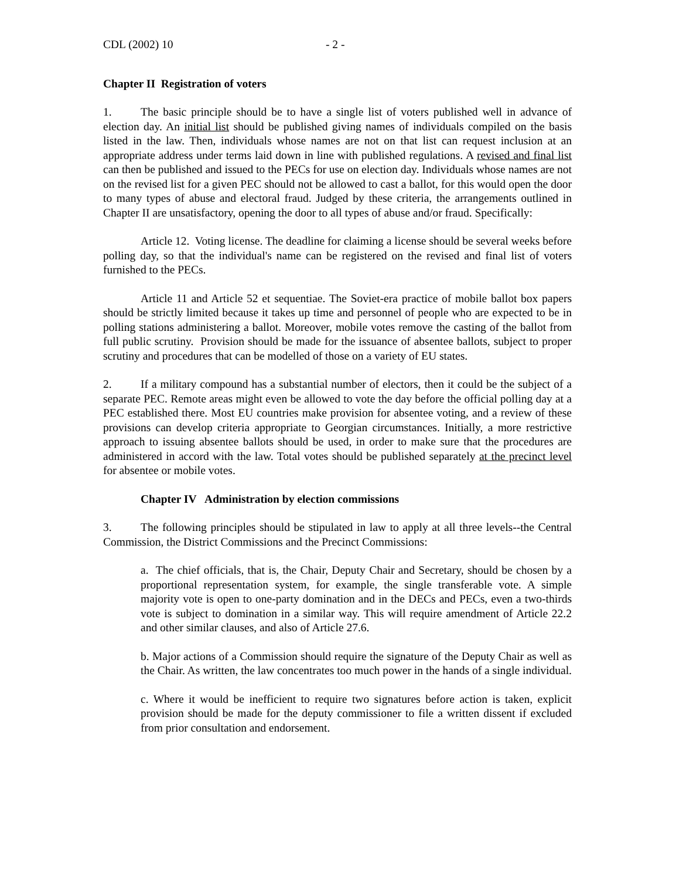CDL (2002) 10 - 2 -
Chapter II Registration of voters
1. The basic principle should be to have a single list of voters published well in advance of election day. An initial list should be published giving names of individuals compiled on the basis listed in the law. Then, individuals whose names are not on that list can request inclusion at an appropriate address under terms laid down in line with published regulations. A revised and final list can then be published and issued to the PECs for use on election day. Individuals whose names are not on the revised list for a given PEC should not be allowed to cast a ballot, for this would open the door to many types of abuse and electoral fraud. Judged by these criteria, the arrangements outlined in Chapter II are unsatisfactory, opening the door to all types of abuse and/or fraud. Specifically:
Article 12. Voting license. The deadline for claiming a license should be several weeks before polling day, so that the individual's name can be registered on the revised and final list of voters furnished to the PECs.
Article 11 and Article 52 et sequentiae. The Soviet-era practice of mobile ballot box papers should be strictly limited because it takes up time and personnel of people who are expected to be in polling stations administering a ballot. Moreover, mobile votes remove the casting of the ballot from full public scrutiny. Provision should be made for the issuance of absentee ballots, subject to proper scrutiny and procedures that can be modelled of those on a variety of EU states.
2. If a military compound has a substantial number of electors, then it could be the subject of a separate PEC. Remote areas might even be allowed to vote the day before the official polling day at a PEC established there. Most EU countries make provision for absentee voting, and a review of these provisions can develop criteria appropriate to Georgian circumstances. Initially, a more restrictive approach to issuing absentee ballots should be used, in order to make sure that the procedures are administered in accord with the law. Total votes should be published separately at the precinct level for absentee or mobile votes.
Chapter IV Administration by election commissions
3. The following principles should be stipulated in law to apply at all three levels--the Central Commission, the District Commissions and the Precinct Commissions:
a. The chief officials, that is, the Chair, Deputy Chair and Secretary, should be chosen by a proportional representation system, for example, the single transferable vote. A simple majority vote is open to one-party domination and in the DECs and PECs, even a two-thirds vote is subject to domination in a similar way. This will require amendment of Article 22.2 and other similar clauses, and also of Article 27.6.
b. Major actions of a Commission should require the signature of the Deputy Chair as well as the Chair. As written, the law concentrates too much power in the hands of a single individual.
c. Where it would be inefficient to require two signatures before action is taken, explicit provision should be made for the deputy commissioner to file a written dissent if excluded from prior consultation and endorsement.